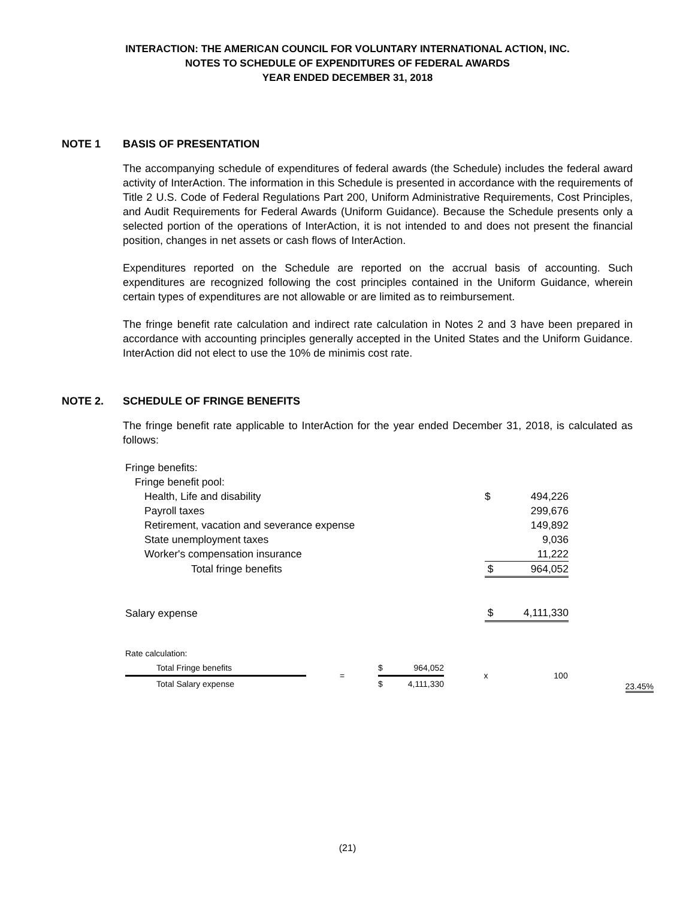INTERACTION: THE AMERICAN COUNCIL FOR VOLUNTARY INTERNATIONAL ACTION, INC.
NOTES TO SCHEDULE OF EXPENDITURES OF FEDERAL AWARDS
YEAR ENDED DECEMBER 31, 2018
NOTE 1 BASIS OF PRESENTATION
The accompanying schedule of expenditures of federal awards (the Schedule) includes the federal award activity of InterAction. The information in this Schedule is presented in accordance with the requirements of Title 2 U.S. Code of Federal Regulations Part 200, Uniform Administrative Requirements, Cost Principles, and Audit Requirements for Federal Awards (Uniform Guidance). Because the Schedule presents only a selected portion of the operations of InterAction, it is not intended to and does not present the financial position, changes in net assets or cash flows of InterAction.
Expenditures reported on the Schedule are reported on the accrual basis of accounting. Such expenditures are recognized following the cost principles contained in the Uniform Guidance, wherein certain types of expenditures are not allowable or are limited as to reimbursement.
The fringe benefit rate calculation and indirect rate calculation in Notes 2 and 3 have been prepared in accordance with accounting principles generally accepted in the United States and the Uniform Guidance. InterAction did not elect to use the 10% de minimis cost rate.
NOTE 2. SCHEDULE OF FRINGE BENEFITS
The fringe benefit rate applicable to InterAction for the year ended December 31, 2018, is calculated as follows:
| Fringe benefits: | | |
| Fringe benefit pool: | | |
| Health, Life and disability | $ | 494,226 |
| Payroll taxes | | 299,676 |
| Retirement, vacation and severance expense | | 149,892 |
| State unemployment taxes | | 9,036 |
| Worker's compensation insurance | | 11,222 |
| Total fringe benefits | $ | 964,052 |
| Salary expense | $ | 4,111,330 |
| Rate calculation: | | | | | | |
| Total Fringe benefits | = | $ | 964,052 | x | 100 | 23.45% |
| Total Salary expense | | $ | 4,111,330 | | | |
(21)